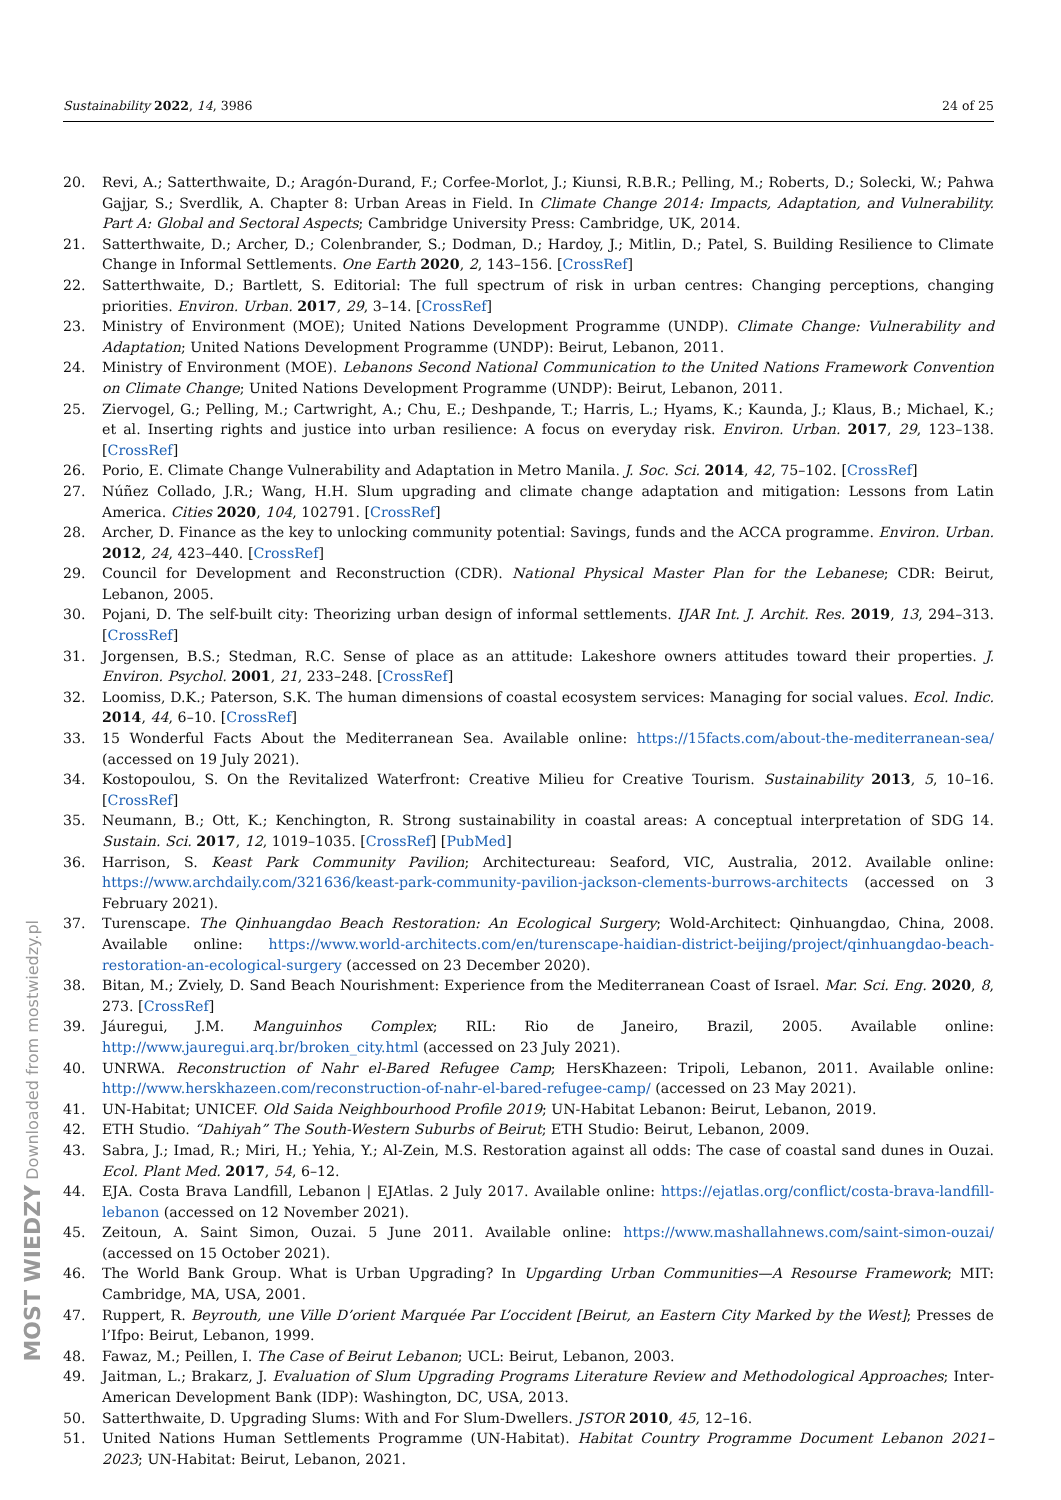Sustainability 2022, 14, 3986 24 of 25
20. Revi, A.; Satterthwaite, D.; Aragón-Durand, F.; Corfee-Morlot, J.; Kiunsi, R.B.R.; Pelling, M.; Roberts, D.; Solecki, W.; Pahwa Gajjar, S.; Sverdlik, A. Chapter 8: Urban Areas in Field. In Climate Change 2014: Impacts, Adaptation, and Vulnerability. Part A: Global and Sectoral Aspects; Cambridge University Press: Cambridge, UK, 2014.
21. Satterthwaite, D.; Archer, D.; Colenbrander, S.; Dodman, D.; Hardoy, J.; Mitlin, D.; Patel, S. Building Resilience to Climate Change in Informal Settlements. One Earth 2020, 2, 143–156. [CrossRef]
22. Satterthwaite, D.; Bartlett, S. Editorial: The full spectrum of risk in urban centres: Changing perceptions, changing priorities. Environ. Urban. 2017, 29, 3–14. [CrossRef]
23. Ministry of Environment (MOE); United Nations Development Programme (UNDP). Climate Change: Vulnerability and Adaptation; United Nations Development Programme (UNDP): Beirut, Lebanon, 2011.
24. Ministry of Environment (MOE). Lebanons Second National Communication to the United Nations Framework Convention on Climate Change; United Nations Development Programme (UNDP): Beirut, Lebanon, 2011.
25. Ziervogel, G.; Pelling, M.; Cartwright, A.; Chu, E.; Deshpande, T.; Harris, L.; Hyams, K.; Kaunda, J.; Klaus, B.; Michael, K.; et al. Inserting rights and justice into urban resilience: A focus on everyday risk. Environ. Urban. 2017, 29, 123–138. [CrossRef]
26. Porio, E. Climate Change Vulnerability and Adaptation in Metro Manila. J. Soc. Sci. 2014, 42, 75–102. [CrossRef]
27. Núñez Collado, J.R.; Wang, H.H. Slum upgrading and climate change adaptation and mitigation: Lessons from Latin America. Cities 2020, 104, 102791. [CrossRef]
28. Archer, D. Finance as the key to unlocking community potential: Savings, funds and the ACCA programme. Environ. Urban. 2012, 24, 423–440. [CrossRef]
29. Council for Development and Reconstruction (CDR). National Physical Master Plan for the Lebanese; CDR: Beirut, Lebanon, 2005.
30. Pojani, D. The self-built city: Theorizing urban design of informal settlements. IJAR Int. J. Archit. Res. 2019, 13, 294–313. [CrossRef]
31. Jorgensen, B.S.; Stedman, R.C. Sense of place as an attitude: Lakeshore owners attitudes toward their properties. J. Environ. Psychol. 2001, 21, 233–248. [CrossRef]
32. Loomiss, D.K.; Paterson, S.K. The human dimensions of coastal ecosystem services: Managing for social values. Ecol. Indic. 2014, 44, 6–10. [CrossRef]
33. 15 Wonderful Facts About the Mediterranean Sea. Available online: https://15facts.com/about-the-mediterranean-sea/ (accessed on 19 July 2021).
34. Kostopoulou, S. On the Revitalized Waterfront: Creative Milieu for Creative Tourism. Sustainability 2013, 5, 10–16. [CrossRef]
35. Neumann, B.; Ott, K.; Kenchington, R. Strong sustainability in coastal areas: A conceptual interpretation of SDG 14. Sustain. Sci. 2017, 12, 1019–1035. [CrossRef] [PubMed]
36. Harrison, S. Keast Park Community Pavilion; Architectureau: Seaford, VIC, Australia, 2012. Available online: https://www.archdaily.com/321636/keast-park-community-pavilion-jackson-clements-burrows-architects (accessed on 3 February 2021).
37. Turenscape. The Qinhuangdao Beach Restoration: An Ecological Surgery; Wold-Architect: Qinhuangdao, China, 2008. Available online: https://www.world-architects.com/en/turenscape-haidian-district-beijing/project/qinhuangdao-beach-restoration-an-ecological-surgery (accessed on 23 December 2020).
38. Bitan, M.; Zviely, D. Sand Beach Nourishment: Experience from the Mediterranean Coast of Israel. Mar. Sci. Eng. 2020, 8, 273. [CrossRef]
39. Jáuregui, J.M. Manguinhos Complex; RIL: Rio de Janeiro, Brazil, 2005. Available online: http://www.jauregui.arq.br/broken_city.html (accessed on 23 July 2021).
40. UNRWA. Reconstruction of Nahr el-Bared Refugee Camp; HersKhazeen: Tripoli, Lebanon, 2011. Available online: http://www.herskhazeen.com/reconstruction-of-nahr-el-bared-refugee-camp/ (accessed on 23 May 2021).
41. UN-Habitat; UNICEF. Old Saida Neighbourhood Profile 2019; UN-Habitat Lebanon: Beirut, Lebanon, 2019.
42. ETH Studio. “Dahiyah” The South-Western Suburbs of Beirut; ETH Studio: Beirut, Lebanon, 2009.
43. Sabra, J.; Imad, R.; Miri, H.; Yehia, Y.; Al-Zein, M.S. Restoration against all odds: The case of coastal sand dunes in Ouzai. Ecol. Plant Med. 2017, 54, 6–12.
44. EJA. Costa Brava Landfill, Lebanon | EJAtlas. 2 July 2017. Available online: https://ejatlas.org/conflict/costa-brava-landfill-lebanon (accessed on 12 November 2021).
45. Zeitoun, A. Saint Simon, Ouzai. 5 June 2011. Available online: https://www.mashallahnews.com/saint-simon-ouzai/ (accessed on 15 October 2021).
46. The World Bank Group. What is Urban Upgrading? In Upgarding Urban Communities—A Resourse Framework; MIT: Cambridge, MA, USA, 2001.
47. Ruppert, R. Beyrouth, une Ville D’orient Marquée Par L’occident [Beirut, an Eastern City Marked by the West]; Presses de l’Ifpo: Beirut, Lebanon, 1999.
48. Fawaz, M.; Peillen, I. The Case of Beirut Lebanon; UCL: Beirut, Lebanon, 2003.
49. Jaitman, L.; Brakarz, J. Evaluation of Slum Upgrading Programs Literature Review and Methodological Approaches; Inter-American Development Bank (IDP): Washington, DC, USA, 2013.
50. Satterthwaite, D. Upgrading Slums: With and For Slum-Dwellers. JSTOR 2010, 45, 12–16.
51. United Nations Human Settlements Programme (UN-Habitat). Habitat Country Programme Document Lebanon 2021–2023; UN-Habitat: Beirut, Lebanon, 2021.
MOST WIEDZY Downloaded from mostwiedzy.pl